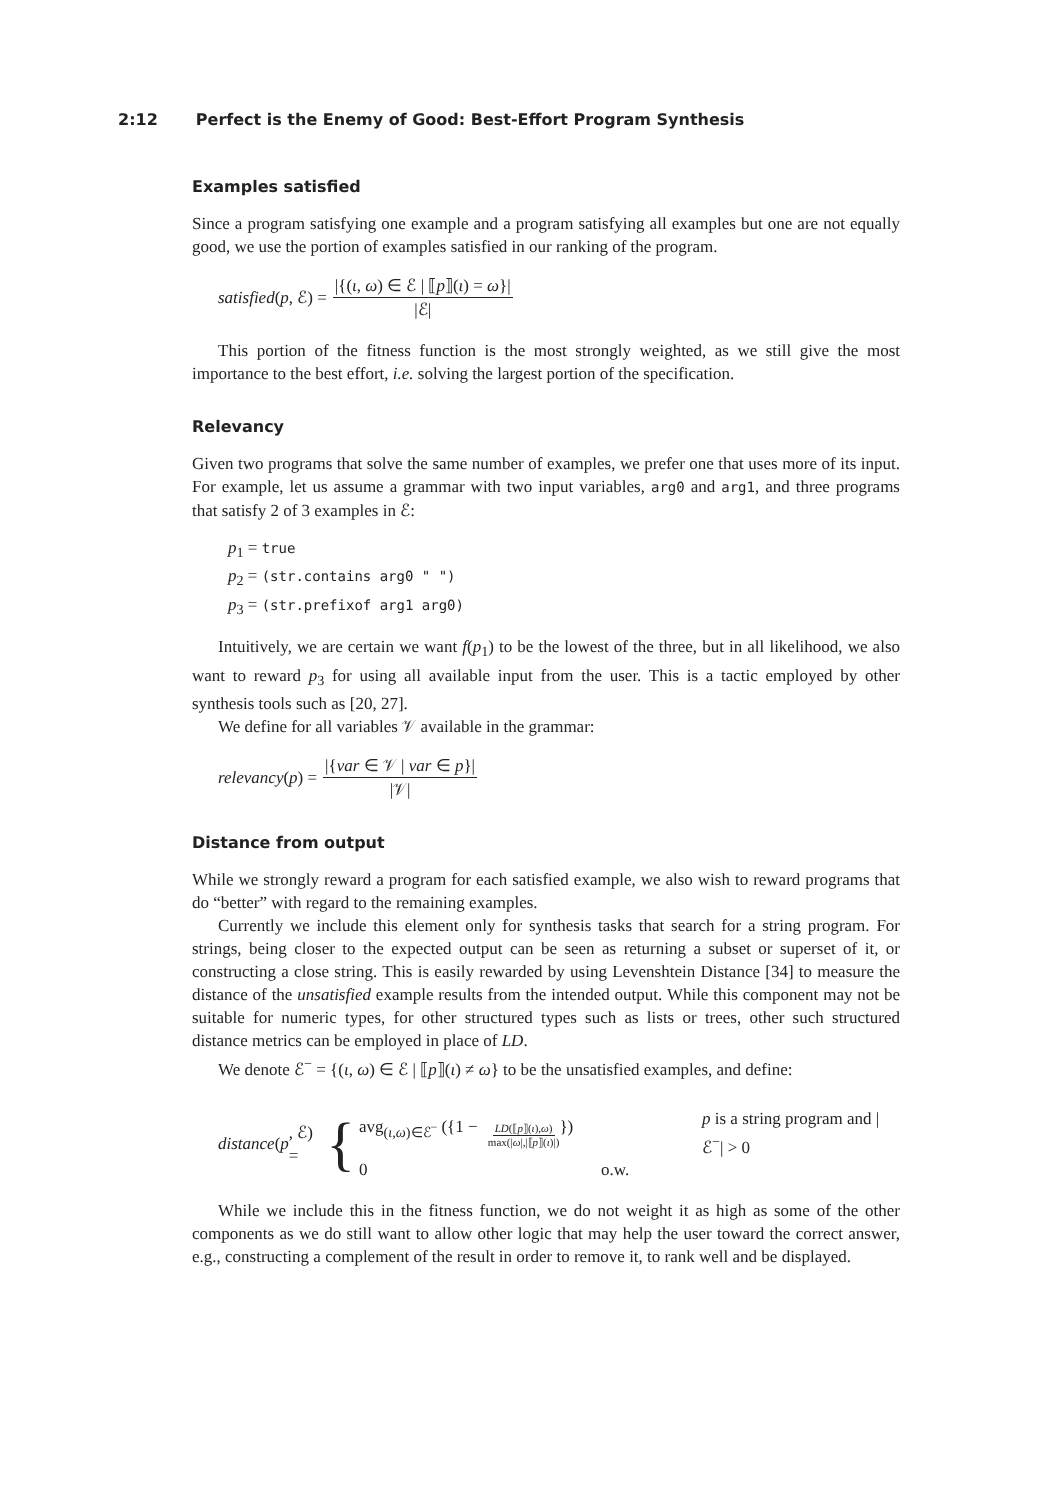2:12 Perfect is the Enemy of Good: Best-Effort Program Synthesis
Examples satisfied
Since a program satisfying one example and a program satisfying all examples but one are not equally good, we use the portion of examples satisfied in our ranking of the program.
satisfied (p, ℰ) = |{(ι, ω) ∈ ℰ | ⟦p⟧(ι) = ω}| |ℰ|
This portion of the fitness function is the most strongly weighted, as we still give the most importance to the best effort, i.e. solving the largest portion of the specification.
Relevancy
Given two programs that solve the same number of examples, we prefer one that uses more of its input. For example, let us assume a grammar with two input variables, arg0 and arg1, and three programs that satisfy 2 of 3 examples in ℰ:
p<sub>1</sub> = true
p<sub>2</sub> = (str.contains arg0 " ")
p<sub>3</sub> = (str.prefixof arg1 arg0)
Intuitively, we are certain we want f(p<sub>1</sub>) to be the lowest of the three, but in all likelihood, we also want to reward p<sub>3</sub> for using all available input from the user. This is a tactic employed by other synthesis tools such as [20, 27].
We define for all variables 𝒱 available in the grammar:
relevancy (p) = |{var ∈ 𝒱 | var ∈ p}| |𝒱|
Distance from output
While we strongly reward a program for each satisfied example, we also wish to reward programs that do “better” with regard to the remaining examples.
Currently we include this element only for synthesis tasks that search for a string program. For strings, being closer to the expected output can be seen as returning a subset or superset of it, or constructing a close string. This is easily rewarded by using Levenshtein Distance [34] to measure the distance of the unsatisfied example results from the intended output. While this component may not be suitable for numeric types, for other structured types such as lists or trees, other such structured distance metrics can be employed in place of LD.
We denote ℰ<sup>−</sup> = {(ι, ω) ∈ ℰ | ⟦p⟧(ι) ≠ ω} to be the unsatisfied examples, and define:
distance (p, ℰ) = {
avg<sub>(ι,ω)∈ℰ<sup>−</sup></sub> ({1 − LD(⟦p⟧(ι),ω) max(|ω|,|⟦p⟧(ι)|)}) p is a string program and |ℰ<sup>−</sup>| > 0
0 o.w.
While we include this in the fitness function, we do not weight it as high as some of the other components as we do still want to allow other logic that may help the user toward the correct answer, e.g., constructing a complement of the result in order to remove it, to rank well and be displayed.